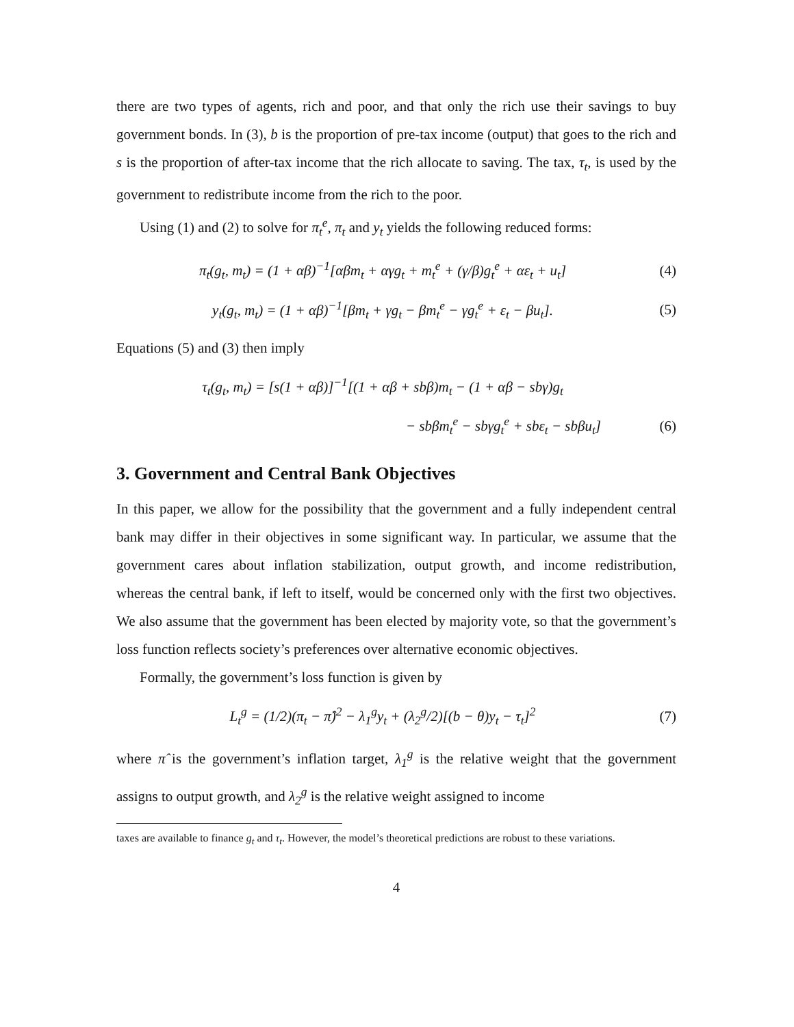there are two types of agents, rich and poor, and that only the rich use their savings to buy government bonds. In (3), b is the proportion of pre-tax income (output) that goes to the rich and s is the proportion of after-tax income that the rich allocate to saving. The tax, τ<sub>t</sub>, is used by the government to redistribute income from the rich to the poor.
Using (1) and (2) to solve for π<sub>t</sub><sup>e</sup>, π<sub>t</sub> and y<sub>t</sub> yields the following reduced forms:
π<sub>t</sub>(g<sub>t</sub>, m<sub>t</sub>) = (1 + αβ)<sup>−1</sup>[αβm<sub>t</sub> + αγg<sub>t</sub> + m<sub>t</sub><sup>e</sup> + (γ/β)g<sub>t</sub><sup>e</sup> + αε<sub>t</sub> + u<sub>t</sub>]
(4)
y<sub>t</sub>(g<sub>t</sub>, m<sub>t</sub>) = (1 + αβ)<sup>−1</sup>[βm<sub>t</sub> + γg<sub>t</sub> − βm<sub>t</sub><sup>e</sup> − γg<sub>t</sub><sup>e</sup> + ε<sub>t</sub> − βu<sub>t</sub>].
(5)
Equations (5) and (3) then imply
τ<sub>t</sub>(g<sub>t</sub>, m<sub>t</sub>) = [s(1 + αβ)]<sup>−1</sup>[(1 + αβ + sbβ)m<sub>t</sub> − (1 + αβ − sbγ)g<sub>t</sub>
− sbβm<sub>t</sub><sup>e</sup> − sbγg<sub>t</sub><sup>e</sup> + sbε<sub>t</sub> − sbβu<sub>t</sub>]
(6)
3. Government and Central Bank Objectives
In this paper, we allow for the possibility that the government and a fully independent central bank may differ in their objectives in some significant way. In particular, we assume that the government cares about inflation stabilization, output growth, and income redistribution, whereas the central bank, if left to itself, would be concerned only with the first two objectives. We also assume that the government has been elected by majority vote, so that the government’s loss function reflects society’s preferences over alternative economic objectives.
Formally, the government’s loss function is given by
L<sub>t</sub><sup>g</sup> = (1/2)(π<sub>t</sub> − π̂)<sup>2</sup> − λ<sub>1</sub><sup>g</sup>y<sub>t</sub> + (λ<sub>2</sub><sup>g</sup>/2)[(b − θ)y<sub>t</sub> − τ<sub>t</sub>]<sup>2</sup>
(7)
where π̂ is the government’s inflation target, λ<sub>1</sub><sup>g</sup> is the relative weight that the government assigns to output growth, and λ<sub>2</sub><sup>g</sup> is the relative weight assigned to income
taxes are available to finance g<sub>t</sub> and τ<sub>t</sub>. However, the model’s theoretical predictions are robust to these variations.
4